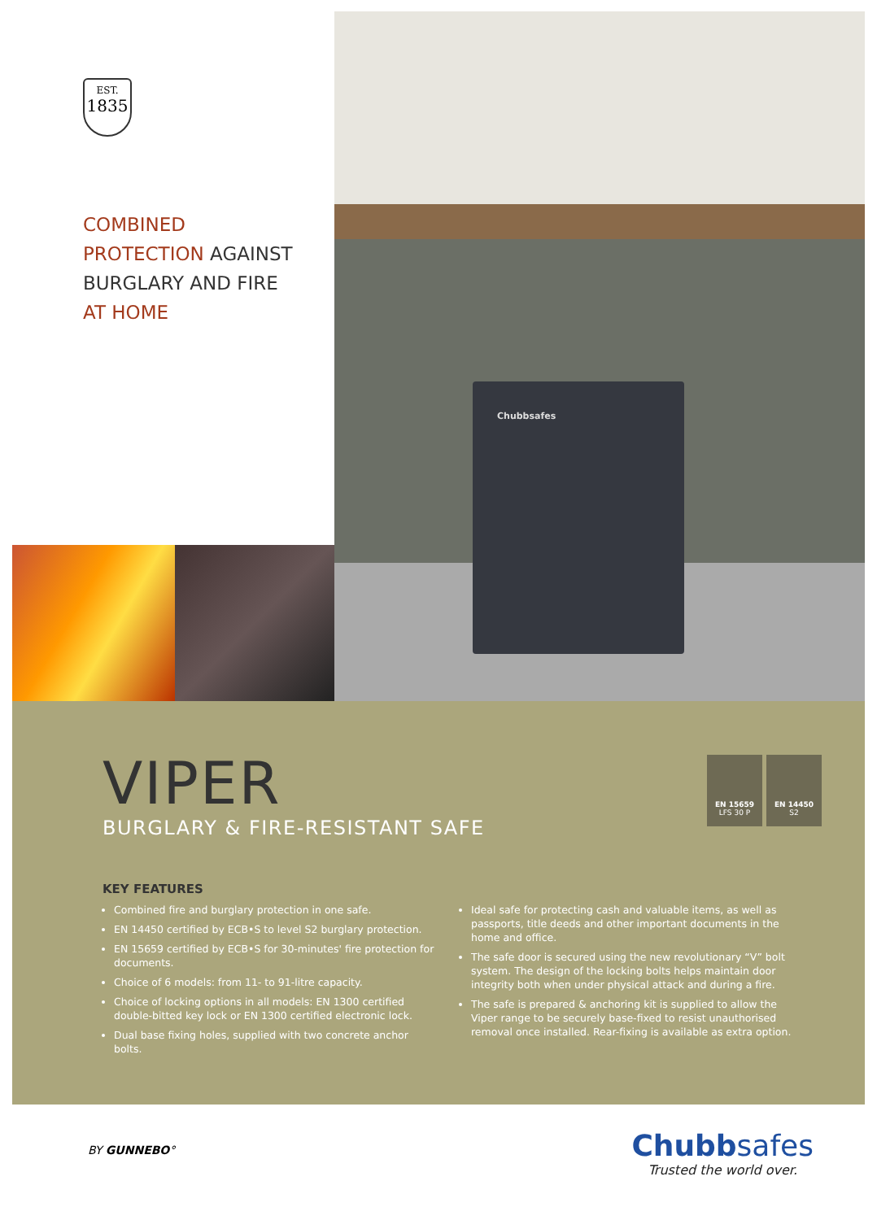EST.
1835
COMBINED
PROTECTION AGAINST
BURGLARY AND FIRE
AT HOME
Chubbsafes
VIPER
BURGLARY & FIRE-RESISTANT SAFE
EN 15659
LFS 30 P
EN 14450
S2
KEY FEATURES
Combined fire and burglary protection in one safe.
EN 14450 certified by ECB•S to level S2 burglary protection.
EN 15659 certified by ECB•S for 30-minutes' fire protection for documents.
Choice of 6 models: from 11- to 91-litre capacity.
Choice of locking options in all models: EN 1300 certified double-bitted key lock or EN 1300 certified electronic lock.
Dual base fixing holes, supplied with two concrete anchor bolts.
Ideal safe for protecting cash and valuable items, as well as passports, title deeds and other important documents in the home and office.
The safe door is secured using the new revolutionary “V” bolt system. The design of the locking bolts helps maintain door integrity both when under physical attack and during a fire.
The safe is prepared & anchoring kit is supplied to allow the Viper range to be securely base-fixed to resist unauthorised removal once installed. Rear-fixing is available as extra option.
BY GUNNEBO°
Chubbsafes
Trusted the world over.